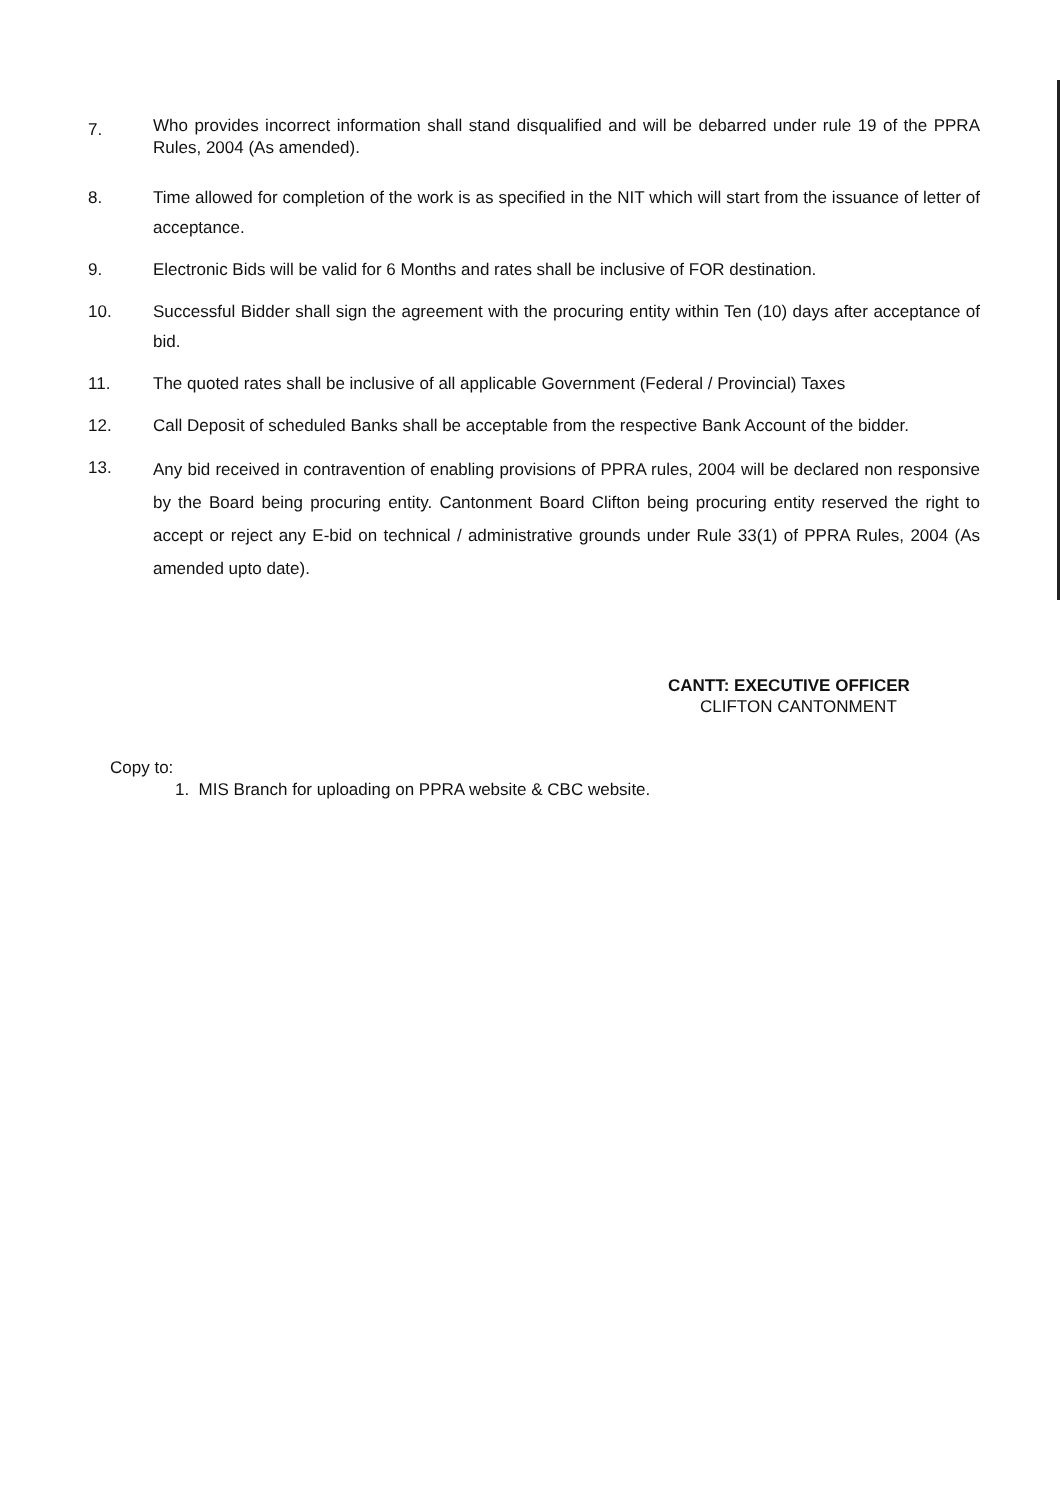7.
Who provides incorrect information shall stand disqualified and will be debarred under rule 19 of the PPRA Rules, 2004 (As amended).
8. Time allowed for completion of the work is as specified in the NIT which will start from the issuance of letter of acceptance.
9. Electronic Bids will be valid for 6 Months and rates shall be inclusive of FOR destination.
10. Successful Bidder shall sign the agreement with the procuring entity within Ten (10) days after acceptance of bid.
11. The quoted rates shall be inclusive of all applicable Government (Federal / Provincial) Taxes
12. Call Deposit of scheduled Banks shall be acceptable from the respective Bank Account of the bidder.
13.
Any bid received in contravention of enabling provisions of PPRA rules, 2004 will be declared non responsive by the Board being procuring entity. Cantonment Board Clifton being procuring entity reserved the right to accept or reject any E-bid on technical / administrative grounds under Rule 33(1) of PPRA Rules, 2004 (As amended upto date).
CANTT: EXECUTIVE OFFICER
CLIFTON CANTONMENT
Copy to:
1. MIS Branch for uploading on PPRA website & CBC website.